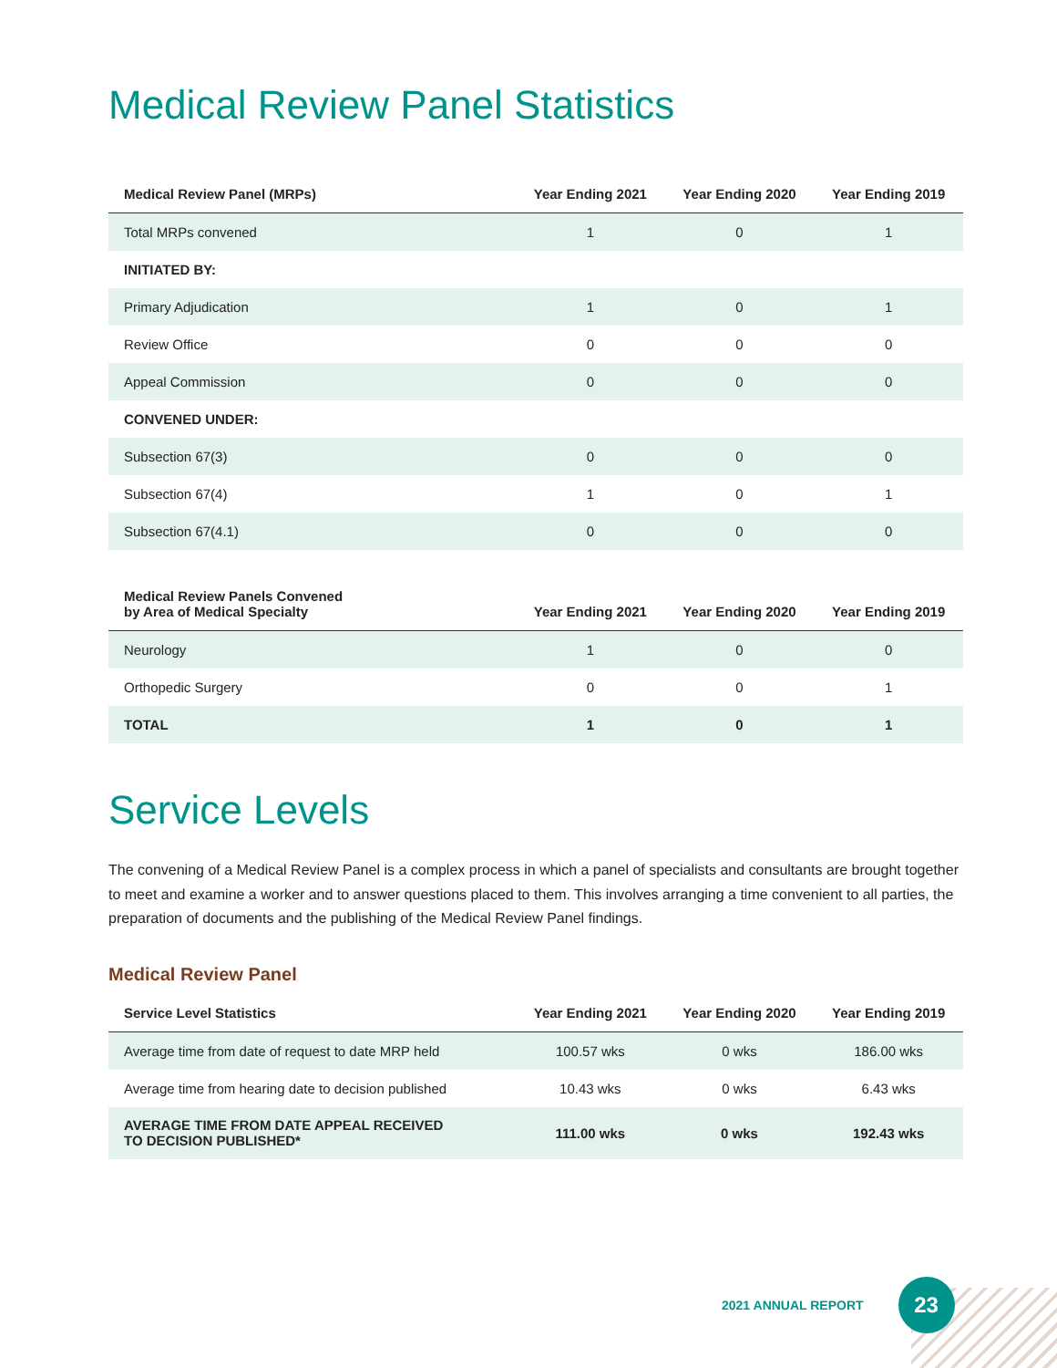Medical Review Panel Statistics
| Medical Review Panel (MRPs) | Year Ending 2021 | Year Ending 2020 | Year Ending 2019 |
| --- | --- | --- | --- |
| Total MRPs convened | 1 | 0 | 1 |
| INITIATED BY: | | | |
| Primary Adjudication | 1 | 0 | 1 |
| Review Office | 0 | 0 | 0 |
| Appeal Commission | 0 | 0 | 0 |
| CONVENED UNDER: | | | |
| Subsection 67(3) | 0 | 0 | 0 |
| Subsection 67(4) | 1 | 0 | 1 |
| Subsection 67(4.1) | 0 | 0 | 0 |
| Medical Review Panels Convened by Area of Medical Specialty | Year Ending 2021 | Year Ending 2020 | Year Ending 2019 |
| --- | --- | --- | --- |
| Neurology | 1 | 0 | 0 |
| Orthopedic Surgery | 0 | 0 | 1 |
| TOTAL | 1 | 0 | 1 |
Service Levels
The convening of a Medical Review Panel is a complex process in which a panel of specialists and consultants are brought together to meet and examine a worker and to answer questions placed to them. This involves arranging a time convenient to all parties, the preparation of documents and the publishing of the Medical Review Panel findings.
Medical Review Panel
| Service Level Statistics | Year Ending 2021 | Year Ending 2020 | Year Ending 2019 |
| --- | --- | --- | --- |
| Average time from date of request to date MRP held | 100.57 wks | 0 wks | 186.00 wks |
| Average time from hearing date to decision published | 10.43 wks | 0 wks | 6.43 wks |
| AVERAGE TIME FROM DATE APPEAL RECEIVED TO DECISION PUBLISHED* | 111.00 wks | 0 wks | 192.43 wks |
2021 ANNUAL REPORT
23